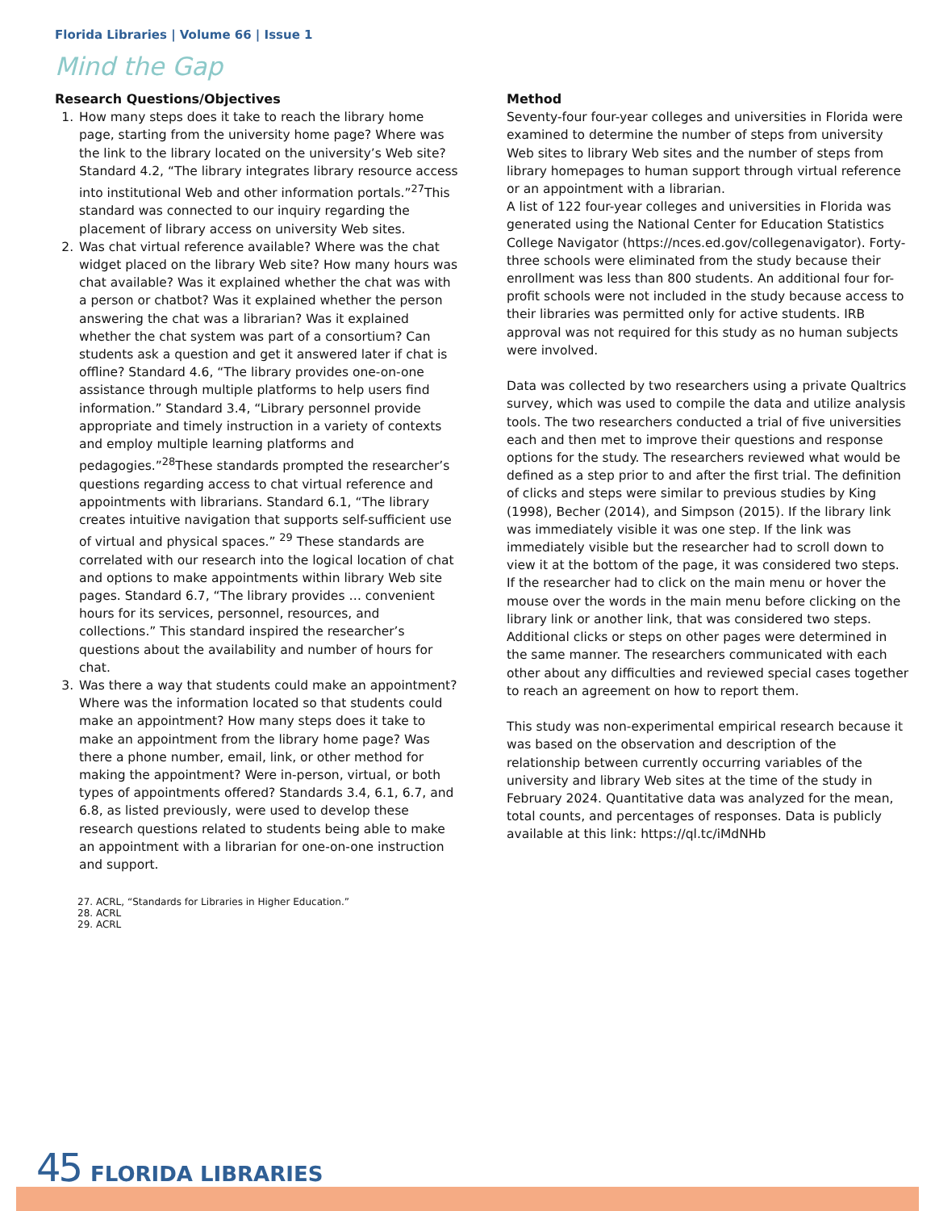Florida Libraries | Volume 66 | Issue 1
Mind the Gap
Research Questions/Objectives
1. How many steps does it take to reach the library home page, starting from the university home page? Where was the link to the library located on the university’s Web site? Standard 4.2, “The library integrates library resource access into institutional Web and other information portals.”<sup>27</sup>This standard was connected to our inquiry regarding the placement of library access on university Web sites.
2. Was chat virtual reference available? Where was the chat widget placed on the library Web site? How many hours was chat available? Was it explained whether the chat was with a person or chatbot? Was it explained whether the person answering the chat was a librarian? Was it explained whether the chat system was part of a consortium? Can students ask a question and get it answered later if chat is offline? Standard 4.6, “The library provides one-on-one assistance through multiple platforms to help users find information.” Standard 3.4, “Library personnel provide appropriate and timely instruction in a variety of contexts and employ multiple learning platforms and pedagogies.”<sup>28</sup>These standards prompted the researcher’s questions regarding access to chat virtual reference and appointments with librarians. Standard 6.1, “The library creates intuitive navigation that supports self-sufficient use of virtual and physical spaces.” <sup>29</sup> These standards are correlated with our research into the logical location of chat and options to make appointments within library Web site pages. Standard 6.7, “The library provides … convenient hours for its services, personnel, resources, and collections.” This standard inspired the researcher’s questions about the availability and number of hours for chat.
3. Was there a way that students could make an appointment? Where was the information located so that students could make an appointment? How many steps does it take to make an appointment from the library home page? Was there a phone number, email, link, or other method for making the appointment? Were in-person, virtual, or both types of appointments offered? Standards 3.4, 6.1, 6.7, and 6.8, as listed previously, were used to develop these research questions related to students being able to make an appointment with a librarian for one-on-one instruction and support.
27. ACRL, “Standards for Libraries in Higher Education.”
28. ACRL
29. ACRL
Method
Seventy-four four-year colleges and universities in Florida were examined to determine the number of steps from university Web sites to library Web sites and the number of steps from library homepages to human support through virtual reference or an appointment with a librarian.
A list of 122 four-year colleges and universities in Florida was generated using the National Center for Education Statistics College Navigator (https://nces.ed.gov/collegenavigator). Forty-three schools were eliminated from the study because their enrollment was less than 800 students. An additional four for-profit schools were not included in the study because access to their libraries was permitted only for active students. IRB approval was not required for this study as no human subjects were involved.
Data was collected by two researchers using a private Qualtrics survey, which was used to compile the data and utilize analysis tools. The two researchers conducted a trial of five universities each and then met to improve their questions and response options for the study. The researchers reviewed what would be defined as a step prior to and after the first trial. The definition of clicks and steps were similar to previous studies by King (1998), Becher (2014), and Simpson (2015). If the library link was immediately visible it was one step. If the link was immediately visible but the researcher had to scroll down to view it at the bottom of the page, it was considered two steps. If the researcher had to click on the main menu or hover the mouse over the words in the main menu before clicking on the library link or another link, that was considered two steps. Additional clicks or steps on other pages were determined in the same manner. The researchers communicated with each other about any difficulties and reviewed special cases together to reach an agreement on how to report them.
This study was non-experimental empirical research because it was based on the observation and description of the relationship between currently occurring variables of the university and library Web sites at the time of the study in February 2024. Quantitative data was analyzed for the mean, total counts, and percentages of responses. Data is publicly available at this link: https://ql.tc/iMdNHb
45 FLORIDA LIBRARIES